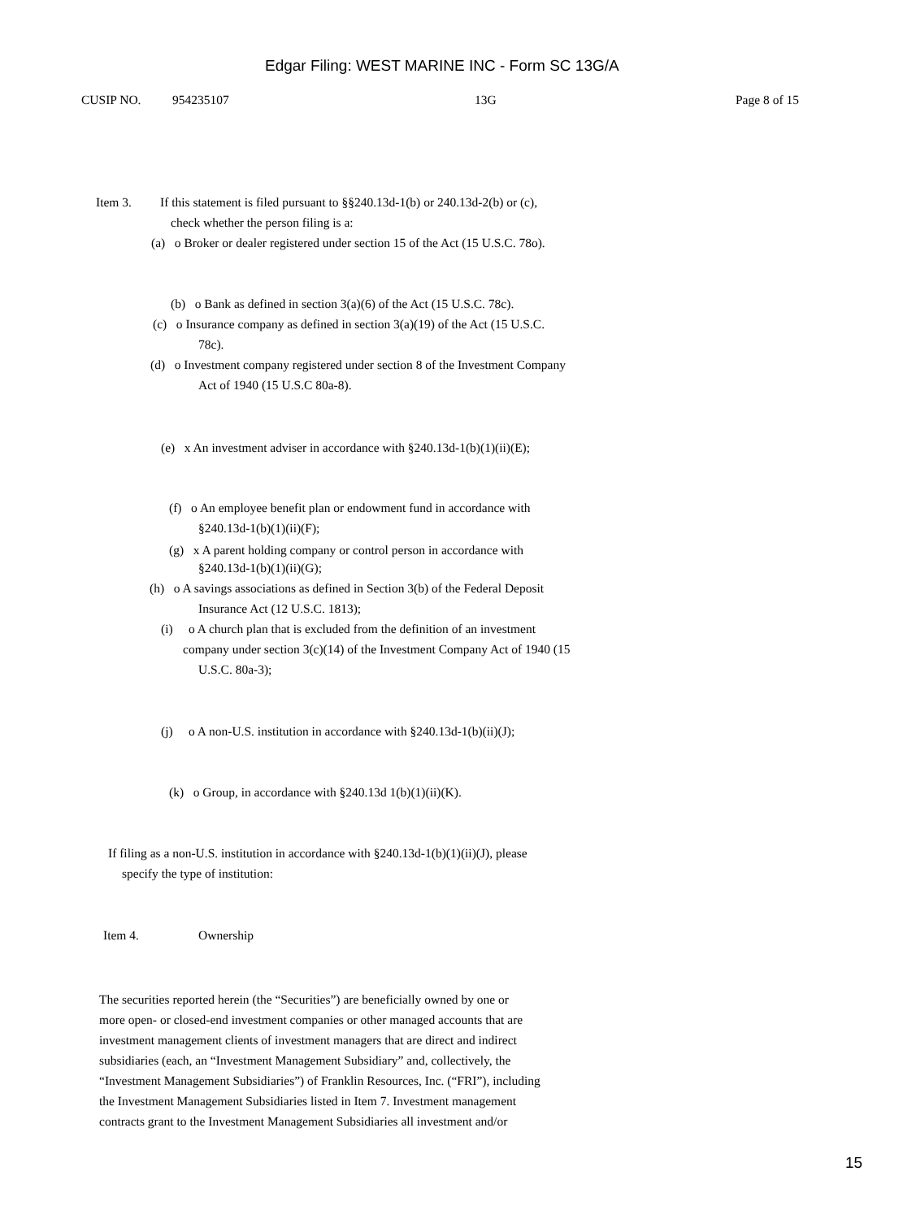Edgar Filing: WEST MARINE INC - Form SC 13G/A
CUSIP NO. 954235107 13G Page 8 of 15
Item 3. If this statement is filed pursuant to §§240.13d-1(b) or 240.13d-2(b) or (c),
check whether the person filing is a:
(a) o Broker or dealer registered under section 15 of the Act (15 U.S.C. 78o).
(b) o Bank as defined in section 3(a)(6) of the Act (15 U.S.C. 78c).
(c) o Insurance company as defined in section 3(a)(19) of the Act (15 U.S.C.
78c).
(d) o Investment company registered under section 8 of the Investment Company
Act of 1940 (15 U.S.C 80a-8).
(e) x An investment adviser in accordance with §240.13d-1(b)(1)(ii)(E);
(f) o An employee benefit plan or endowment fund in accordance with
§240.13d-1(b)(1)(ii)(F);
(g) x A parent holding company or control person in accordance with
§240.13d-1(b)(1)(ii)(G);
(h) o A savings associations as defined in Section 3(b) of the Federal Deposit
Insurance Act (12 U.S.C. 1813);
(i) o A church plan that is excluded from the definition of an investment
company under section 3(c)(14) of the Investment Company Act of 1940 (15
U.S.C. 80a-3);
(j) o A non-U.S. institution in accordance with §240.13d-1(b)(ii)(J);
(k) o Group, in accordance with §240.13d 1(b)(1)(ii)(K).
If filing as a non-U.S. institution in accordance with §240.13d-1(b)(1)(ii)(J), please
specify the type of institution:
Item 4. Ownership
The securities reported herein (the “Securities”) are beneficially owned by one or
more open- or closed-end investment companies or other managed accounts that are
investment management clients of investment managers that are direct and indirect
subsidiaries (each, an “Investment Management Subsidiary” and, collectively, the
“Investment Management Subsidiaries”) of Franklin Resources, Inc. (“FRI”), including
the Investment Management Subsidiaries listed in Item 7. Investment management
contracts grant to the Investment Management Subsidiaries all investment and/or
15